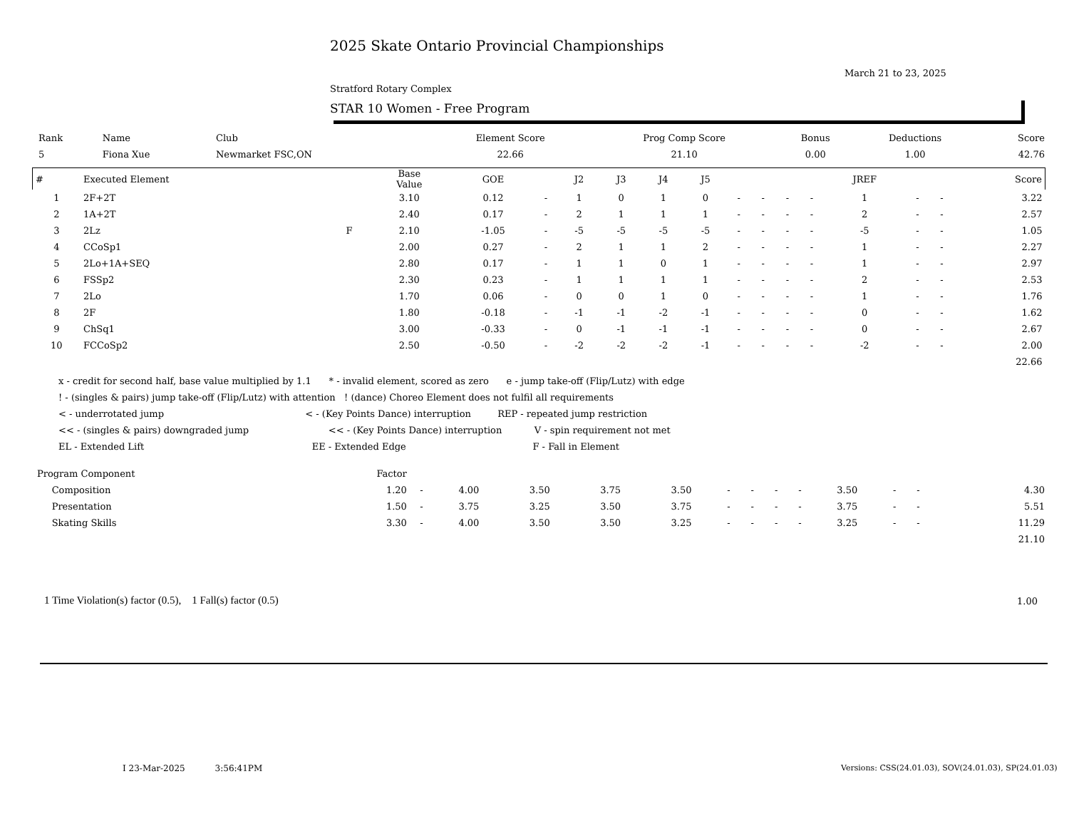2025 Skate Ontario Provincial Championships
March 21 to 23, 2025
Stratford Rotary Complex
STAR 10 Women - Free Program
| Rank | Name | Club | Element Score | Prog Comp Score | Bonus | Deductions | Score |
| --- | --- | --- | --- | --- | --- | --- | --- |
| 5 | Fiona Xue | Newmarket FSC,ON | 22.66 | 21.10 | 0.00 | 1.00 | 42.76 |
| # | Executed Element | | Base Value | GOE | | J2 | J3 | J4 | J5 | | | | | JREF | | | Score |
| --- | --- | --- | --- | --- | --- | --- | --- | --- | --- | --- | --- | --- | --- | --- | --- | --- | --- |
| 1 | 2F+2T | | 3.10 | 0.12 | - | 1 | 0 | 1 | 0 | - | - | - | - | 1 | - | - | 3.22 |
| 2 | 1A+2T | | 2.40 | 0.17 | - | 2 | 1 | 1 | 1 | - | - | - | - | 2 | - | - | 2.57 |
| 3 | 2Lz | F | 2.10 | -1.05 | - | -5 | -5 | -5 | -5 | - | - | - | - | -5 | - | - | 1.05 |
| 4 | CCoSp1 | | 2.00 | 0.27 | - | 2 | 1 | 1 | 2 | - | - | - | - | 1 | - | - | 2.27 |
| 5 | 2Lo+1A+SEQ | | 2.80 | 0.17 | - | 1 | 1 | 0 | 1 | - | - | - | - | 1 | - | - | 2.97 |
| 6 | FSSp2 | | 2.30 | 0.23 | - | 1 | 1 | 1 | 1 | - | - | - | - | 2 | - | - | 2.53 |
| 7 | 2Lo | | 1.70 | 0.06 | - | 0 | 0 | 1 | 0 | - | - | - | - | 1 | - | - | 1.76 |
| 8 | 2F | | 1.80 | -0.18 | - | -1 | -1 | -2 | -1 | - | - | - | - | 0 | - | - | 1.62 |
| 9 | ChSq1 | | 3.00 | -0.33 | - | 0 | -1 | -1 | -1 | - | - | - | - | 0 | - | - | 2.67 |
| 10 | FCCoSp2 | | 2.50 | -0.50 | - | -2 | -2 | -2 | -1 | - | - | - | - | -2 | - | - | 2.00 |
| | | | | | | | | | | | | | | | | | 22.66 |
x - credit for second half, base value multiplied by 1.1 * - invalid element, scored as zero e - jump take-off (Flip/Lutz) with edge
! - (singles & pairs) jump take-off (Flip/Lutz) with attention ! (dance) Choreo Element does not fulfil all requirements
< - underrotated jump < - (Key Points Dance) interruption REP - repeated jump restriction
<< - (singles & pairs) downgraded jump << - (Key Points Dance) interruption V - spin requirement not met
EL - Extended Lift EE - Extended Edge F - Fall in Element
| Program Component | Factor | | | | | | | | | | | | | | | |
| --- | --- | --- | --- | --- | --- | --- | --- | --- | --- | --- | --- | --- | --- | --- | --- | --- |
| Composition | 1.20 | - | 4.00 | 3.50 | 3.75 | 3.50 | - | - | - | - | 3.50 | - | - | | | 4.30 |
| Presentation | 1.50 | - | 3.75 | 3.25 | 3.50 | 3.75 | - | - | - | - | 3.75 | - | - | | | 5.51 |
| Skating Skills | 3.30 | - | 4.00 | 3.50 | 3.50 | 3.25 | - | - | - | - | 3.25 | - | - | | | 11.29 |
| | | | | | | | | | | | | | | | | 21.10 |
1 Time Violation(s) factor (0.5), 1 Fall(s) factor (0.5)
1.00
I 23-Mar-2025 3:56:41PM
Versions: CSS(24.01.03), SOV(24.01.03), SP(24.01.03)